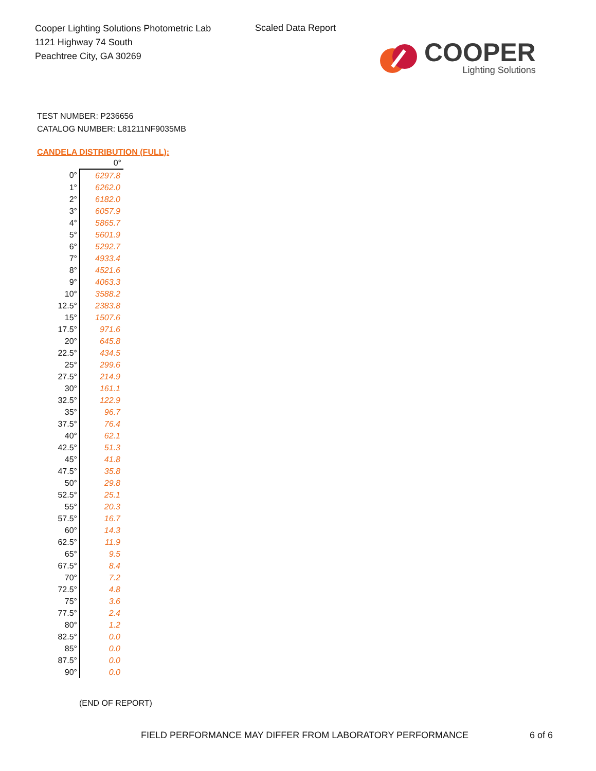Cooper Lighting Solutions Photometric Lab
1121 Highway 74 South
Peachtree City, GA 30269
Scaled Data Report
COOPER
Lighting Solutions
TEST NUMBER: P236656
CATALOG NUMBER: L81211NF9035MB
CANDELA DISTRIBUTION (FULL):
| | 0° |
| 0° | 6297.8 |
| 1° | 6262.0 |
| 2° | 6182.0 |
| 3° | 6057.9 |
| 4° | 5865.7 |
| 5° | 5601.9 |
| 6° | 5292.7 |
| 7° | 4933.4 |
| 8° | 4521.6 |
| 9° | 4063.3 |
| 10° | 3588.2 |
| 12.5° | 2383.8 |
| 15° | 1507.6 |
| 17.5° | 971.6 |
| 20° | 645.8 |
| 22.5° | 434.5 |
| 25° | 299.6 |
| 27.5° | 214.9 |
| 30° | 161.1 |
| 32.5° | 122.9 |
| 35° | 96.7 |
| 37.5° | 76.4 |
| 40° | 62.1 |
| 42.5° | 51.3 |
| 45° | 41.8 |
| 47.5° | 35.8 |
| 50° | 29.8 |
| 52.5° | 25.1 |
| 55° | 20.3 |
| 57.5° | 16.7 |
| 60° | 14.3 |
| 62.5° | 11.9 |
| 65° | 9.5 |
| 67.5° | 8.4 |
| 70° | 7.2 |
| 72.5° | 4.8 |
| 75° | 3.6 |
| 77.5° | 2.4 |
| 80° | 1.2 |
| 82.5° | 0.0 |
| 85° | 0.0 |
| 87.5° | 0.0 |
| 90° | 0.0 |
(END OF REPORT)
FIELD PERFORMANCE MAY DIFFER FROM LABORATORY PERFORMANCE
6 of 6